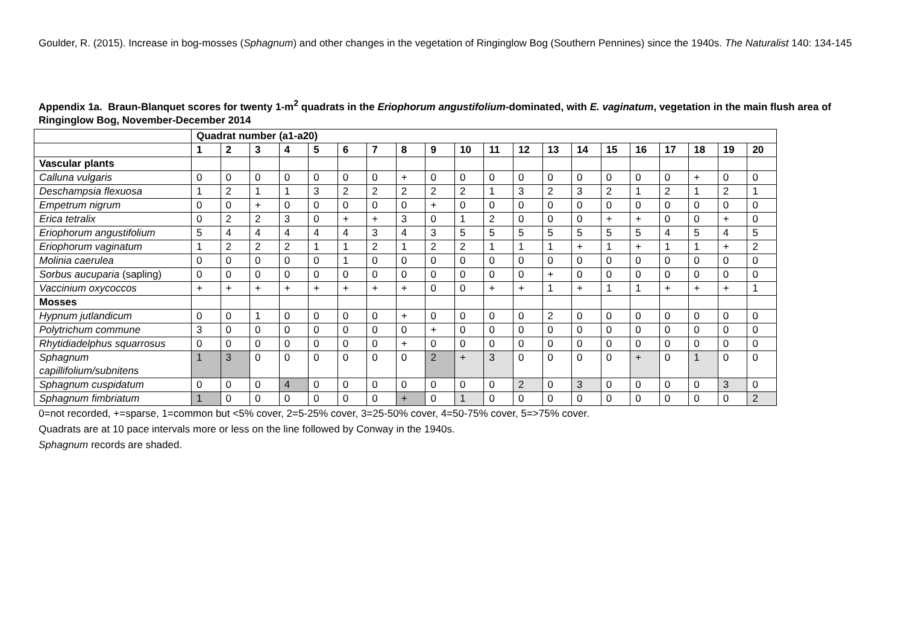Goulder, R. (2015). Increase in bog-mosses (Sphagnum) and other changes in the vegetation of Ringinglow Bog (Southern Pennines) since the 1940s. The Naturalist 140: 134-145
Appendix 1a. Braun-Blanquet scores for twenty 1-m<sup>2</sup> quadrats in the Eriophorum angustifolium-dominated, with E. vaginatum, vegetation in the main flush area of Ringinglow Bog, November-December 2014
| | Quadrat number (a1-a20) | | | | | | | | | | | | | | | | | | | |
| --- | --- | --- | --- | --- | --- | --- | --- | --- | --- | --- | --- | --- | --- | --- | --- | --- | --- | --- | --- | --- |
| | 1 | 2 | 3 | 4 | 5 | 6 | 7 | 8 | 9 | 10 | 11 | 12 | 13 | 14 | 15 | 16 | 17 | 18 | 19 | 20 |
| Vascular plants | | | | | | | | | | | | | | | | | | | | |
| Calluna vulgaris | 0 | 0 | 0 | 0 | 0 | 0 | 0 | + | 0 | 0 | 0 | 0 | 0 | 0 | 0 | 0 | 0 | + | 0 | 0 |
| Deschampsia flexuosa | 1 | 2 | 1 | 1 | 3 | 2 | 2 | 2 | 2 | 2 | 1 | 3 | 2 | 3 | 2 | 1 | 2 | 1 | 2 | 1 |
| Empetrum nigrum | 0 | 0 | + | 0 | 0 | 0 | 0 | 0 | + | 0 | 0 | 0 | 0 | 0 | 0 | 0 | 0 | 0 | 0 | 0 |
| Erica tetralix | 0 | 2 | 2 | 3 | 0 | + | + | 3 | 0 | 1 | 2 | 0 | 0 | 0 | + | + | 0 | 0 | + | 0 |
| Eriophorum angustifolium | 5 | 4 | 4 | 4 | 4 | 4 | 3 | 4 | 3 | 5 | 5 | 5 | 5 | 5 | 5 | 5 | 4 | 5 | 4 | 5 |
| Eriophorum vaginatum | 1 | 2 | 2 | 2 | 1 | 1 | 2 | 1 | 2 | 2 | 1 | 1 | 1 | + | 1 | + | 1 | 1 | + | 2 |
| Molinia caerulea | 0 | 0 | 0 | 0 | 0 | 1 | 0 | 0 | 0 | 0 | 0 | 0 | 0 | 0 | 0 | 0 | 0 | 0 | 0 | 0 |
| Sorbus aucuparia (sapling) | 0 | 0 | 0 | 0 | 0 | 0 | 0 | 0 | 0 | 0 | 0 | 0 | + | 0 | 0 | 0 | 0 | 0 | 0 | 0 |
| Vaccinium oxycoccos | + | + | + | + | + | + | + | + | 0 | 0 | + | + | 1 | + | 1 | 1 | + | + | + | 1 |
| Mosses | | | | | | | | | | | | | | | | | | | | |
| Hypnum jutlandicum | 0 | 0 | 1 | 0 | 0 | 0 | 0 | + | 0 | 0 | 0 | 0 | 2 | 0 | 0 | 0 | 0 | 0 | 0 | 0 |
| Polytrichum commune | 3 | 0 | 0 | 0 | 0 | 0 | 0 | 0 | + | 0 | 0 | 0 | 0 | 0 | 0 | 0 | 0 | 0 | 0 | 0 |
| Rhytidiadelphus squarrosus | 0 | 0 | 0 | 0 | 0 | 0 | 0 | + | 0 | 0 | 0 | 0 | 0 | 0 | 0 | 0 | 0 | 0 | 0 | 0 |
| Sphagnum capillifolium/subnitens | 1 | 3 | 0 | 0 | 0 | 0 | 0 | 0 | 2 | + | 3 | 0 | 0 | 0 | 0 | + | 0 | 1 | 0 | 0 |
| Sphagnum cuspidatum | 0 | 0 | 0 | 4 | 0 | 0 | 0 | 0 | 0 | 0 | 0 | 2 | 0 | 3 | 0 | 0 | 0 | 0 | 3 | 0 |
| Sphagnum fimbriatum | 1 | 0 | 0 | 0 | 0 | 0 | 0 | + | 0 | 1 | 0 | 0 | 0 | 0 | 0 | 0 | 0 | 0 | 0 | 2 |
0=not recorded, +=sparse, 1=common but <5% cover, 2=5-25% cover, 3=25-50% cover, 4=50-75% cover, 5=>75% cover.
Quadrats are at 10 pace intervals more or less on the line followed by Conway in the 1940s.
Sphagnum records are shaded.